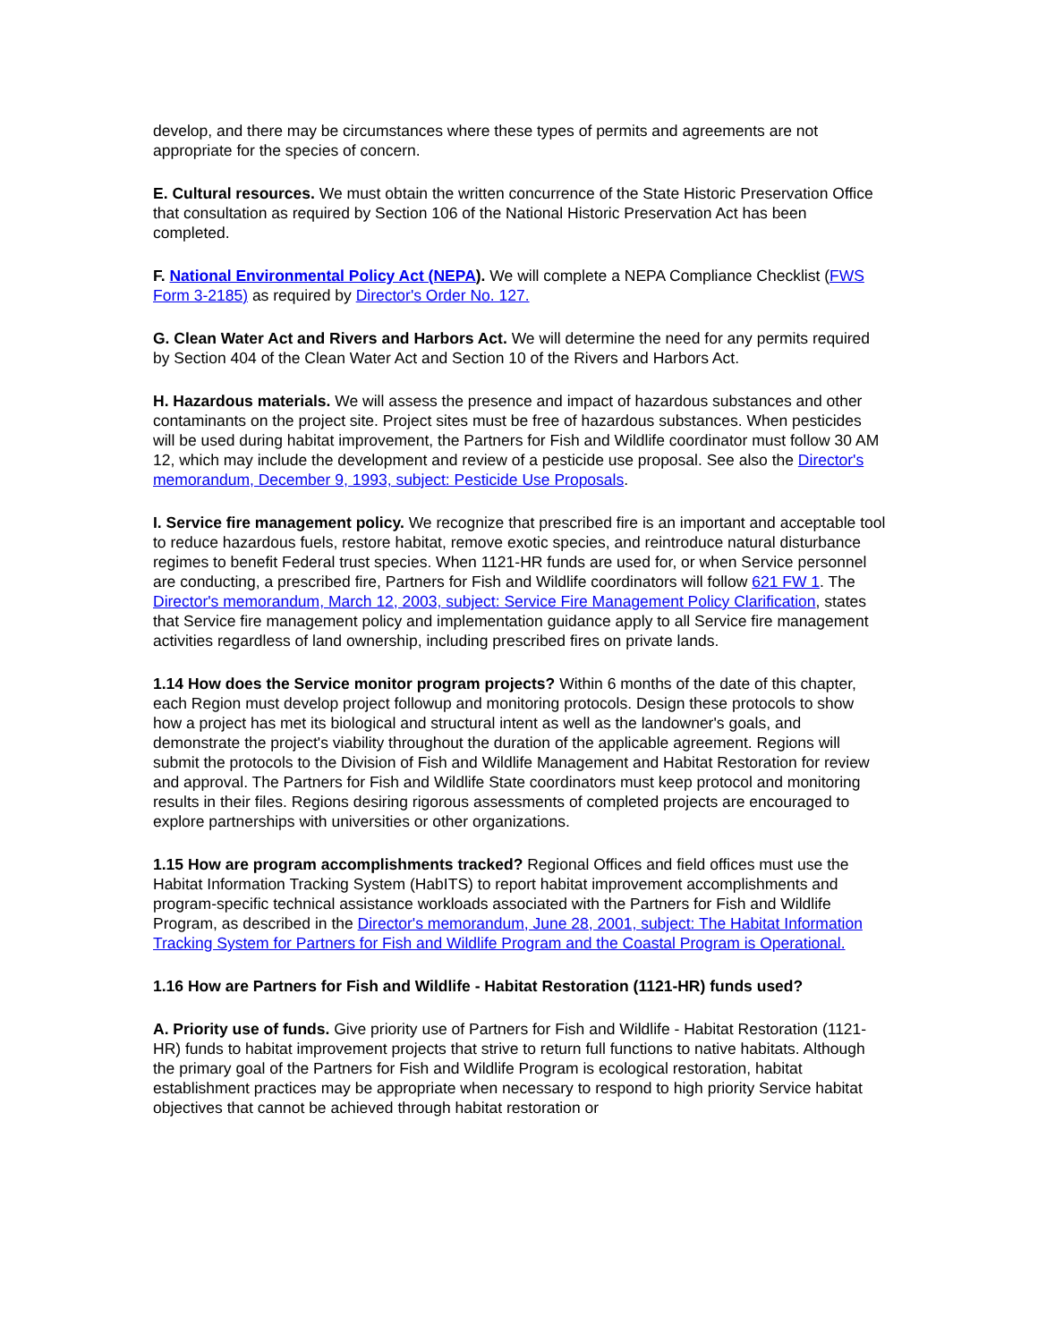develop, and there may be circumstances where these types of permits and agreements are not appropriate for the species of concern.
E. Cultural resources. We must obtain the written concurrence of the State Historic Preservation Office that consultation as required by Section 106 of the National Historic Preservation Act has been completed.
F. National Environmental Policy Act (NEPA). We will complete a NEPA Compliance Checklist (FWS Form 3-2185) as required by Director's Order No. 127.
G. Clean Water Act and Rivers and Harbors Act. We will determine the need for any permits required by Section 404 of the Clean Water Act and Section 10 of the Rivers and Harbors Act.
H. Hazardous materials. We will assess the presence and impact of hazardous substances and other contaminants on the project site. Project sites must be free of hazardous substances. When pesticides will be used during habitat improvement, the Partners for Fish and Wildlife coordinator must follow 30 AM 12, which may include the development and review of a pesticide use proposal. See also the Director's memorandum, December 9, 1993, subject: Pesticide Use Proposals.
I. Service fire management policy. We recognize that prescribed fire is an important and acceptable tool to reduce hazardous fuels, restore habitat, remove exotic species, and reintroduce natural disturbance regimes to benefit Federal trust species. When 1121-HR funds are used for, or when Service personnel are conducting, a prescribed fire, Partners for Fish and Wildlife coordinators will follow 621 FW 1. The Director's memorandum, March 12, 2003, subject: Service Fire Management Policy Clarification, states that Service fire management policy and implementation guidance apply to all Service fire management activities regardless of land ownership, including prescribed fires on private lands.
1.14 How does the Service monitor program projects? Within 6 months of the date of this chapter, each Region must develop project followup and monitoring protocols. Design these protocols to show how a project has met its biological and structural intent as well as the landowner's goals, and demonstrate the project's viability throughout the duration of the applicable agreement. Regions will submit the protocols to the Division of Fish and Wildlife Management and Habitat Restoration for review and approval. The Partners for Fish and Wildlife State coordinators must keep protocol and monitoring results in their files. Regions desiring rigorous assessments of completed projects are encouraged to explore partnerships with universities or other organizations.
1.15 How are program accomplishments tracked? Regional Offices and field offices must use the Habitat Information Tracking System (HabITS) to report habitat improvement accomplishments and program-specific technical assistance workloads associated with the Partners for Fish and Wildlife Program, as described in the Director's memorandum, June 28, 2001, subject: The Habitat Information Tracking System for Partners for Fish and Wildlife Program and the Coastal Program is Operational.
1.16 How are Partners for Fish and Wildlife - Habitat Restoration (1121-HR) funds used?
A. Priority use of funds. Give priority use of Partners for Fish and Wildlife - Habitat Restoration (1121-HR) funds to habitat improvement projects that strive to return full functions to native habitats. Although the primary goal of the Partners for Fish and Wildlife Program is ecological restoration, habitat establishment practices may be appropriate when necessary to respond to high priority Service habitat objectives that cannot be achieved through habitat restoration or